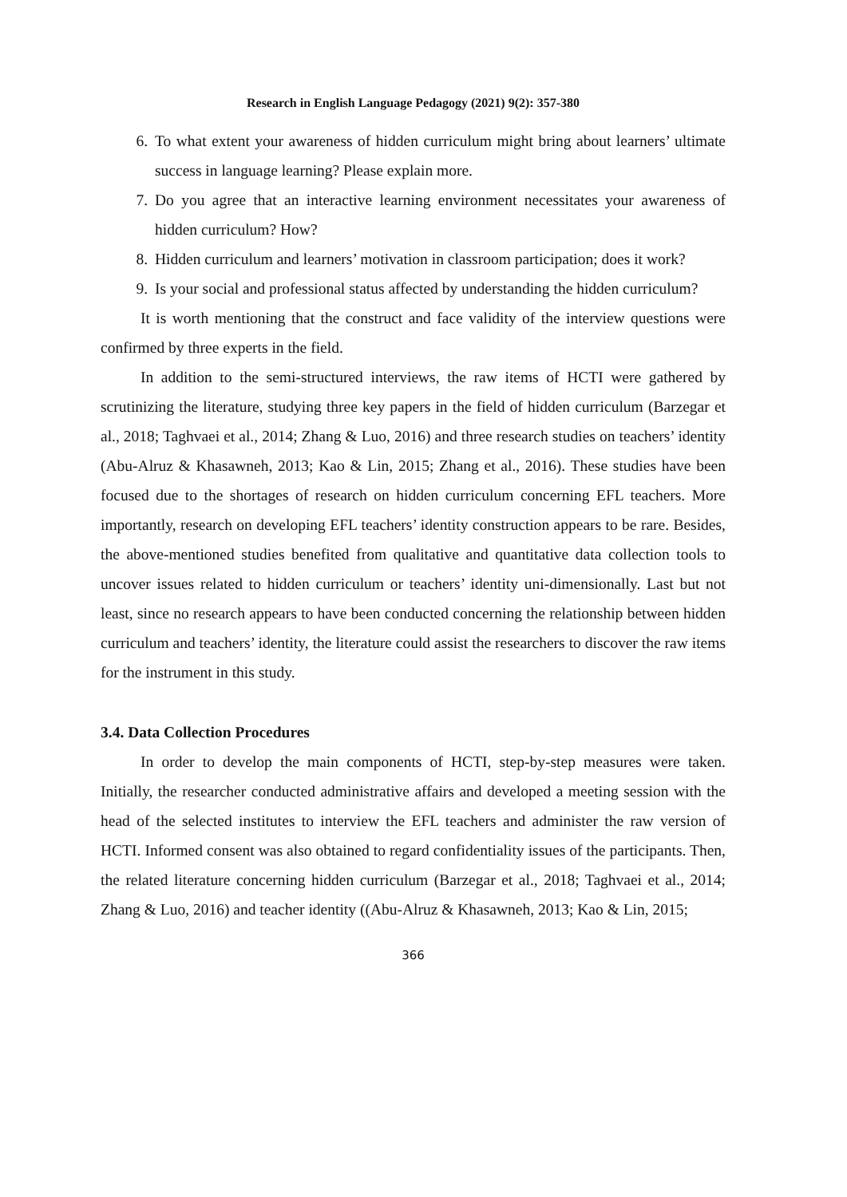Research in English Language Pedagogy (2021) 9(2): 357-380
6. To what extent your awareness of hidden curriculum might bring about learners’ ultimate success in language learning? Please explain more.
7. Do you agree that an interactive learning environment necessitates your awareness of hidden curriculum? How?
8. Hidden curriculum and learners’ motivation in classroom participation; does it work?
9. Is your social and professional status affected by understanding the hidden curriculum?
It is worth mentioning that the construct and face validity of the interview questions were confirmed by three experts in the field.
In addition to the semi-structured interviews, the raw items of HCTI were gathered by scrutinizing the literature, studying three key papers in the field of hidden curriculum (Barzegar et al., 2018; Taghvaei et al., 2014; Zhang & Luo, 2016) and three research studies on teachers’ identity (Abu-Alruz & Khasawneh, 2013; Kao & Lin, 2015; Zhang et al., 2016). These studies have been focused due to the shortages of research on hidden curriculum concerning EFL teachers. More importantly, research on developing EFL teachers’ identity construction appears to be rare. Besides, the above-mentioned studies benefited from qualitative and quantitative data collection tools to uncover issues related to hidden curriculum or teachers’ identity uni-dimensionally. Last but not least, since no research appears to have been conducted concerning the relationship between hidden curriculum and teachers’ identity, the literature could assist the researchers to discover the raw items for the instrument in this study.
3.4. Data Collection Procedures
In order to develop the main components of HCTI, step-by-step measures were taken. Initially, the researcher conducted administrative affairs and developed a meeting session with the head of the selected institutes to interview the EFL teachers and administer the raw version of HCTI. Informed consent was also obtained to regard confidentiality issues of the participants. Then, the related literature concerning hidden curriculum (Barzegar et al., 2018; Taghvaei et al., 2014; Zhang & Luo, 2016) and teacher identity ((Abu-Alruz & Khasawneh, 2013; Kao & Lin, 2015;
366